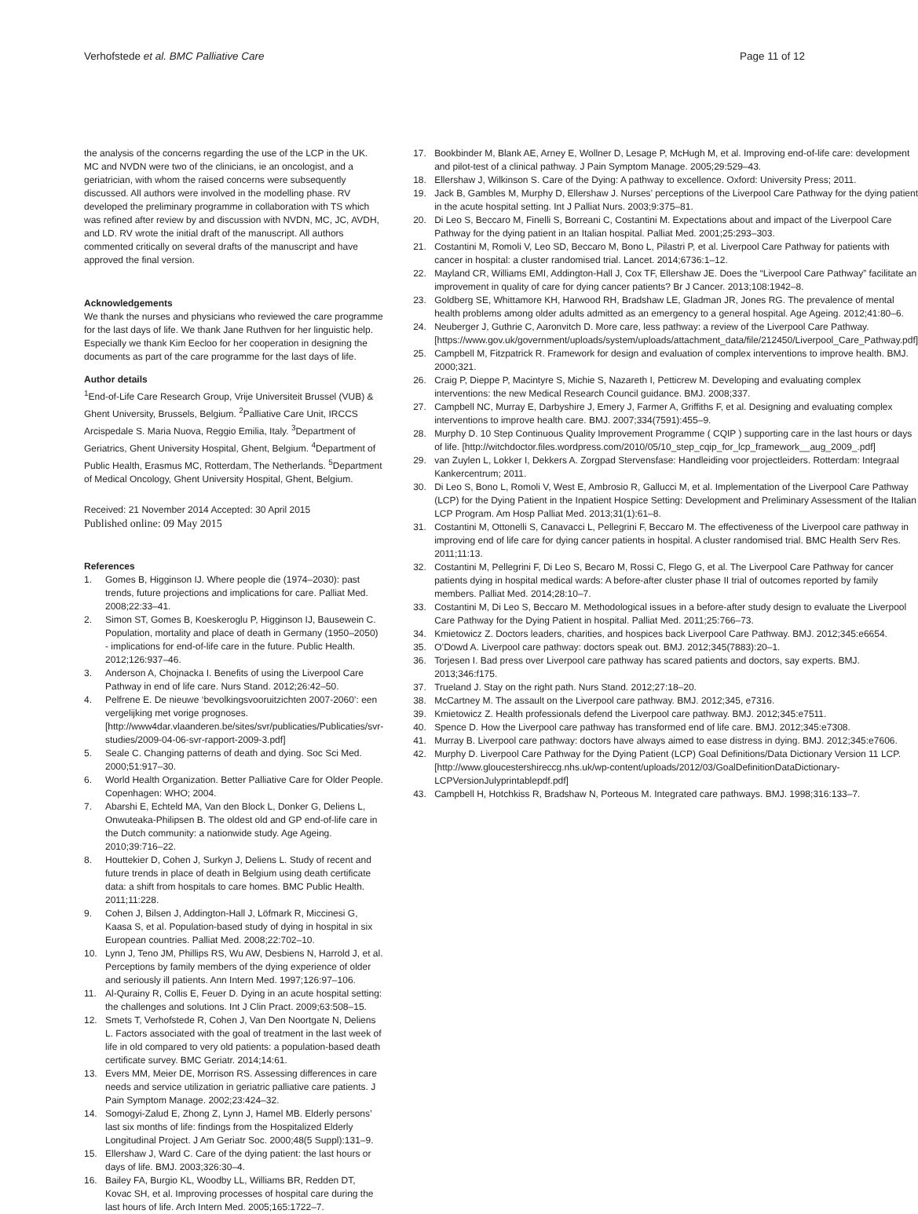Verhofstede et al. BMC Palliative Care Page 11 of 12
the analysis of the concerns regarding the use of the LCP in the UK. MC and NVDN were two of the clinicians, ie an oncologist, and a geriatrician, with whom the raised concerns were subsequently discussed. All authors were involved in the modelling phase. RV developed the preliminary programme in collaboration with TS which was refined after review by and discussion with NVDN, MC, JC, AVDH, and LD. RV wrote the initial draft of the manuscript. All authors commented critically on several drafts of the manuscript and have approved the final version.
Acknowledgements
We thank the nurses and physicians who reviewed the care programme for the last days of life. We thank Jane Ruthven for her linguistic help. Especially we thank Kim Eecloo for her cooperation in designing the documents as part of the care programme for the last days of life.
Author details
<sup>1</sup> End-of-Life Care Research Group, Vrije Universiteit Brussel (VUB) & Ghent University, Brussels, Belgium. <sup>2</sup>Palliative Care Unit, IRCCS Arcispedale S. Maria Nuova, Reggio Emilia, Italy. <sup>3</sup>Department of Geriatrics, Ghent University Hospital, Ghent, Belgium. <sup>4</sup>Department of Public Health, Erasmus MC, Rotterdam, The Netherlands. <sup>5</sup>Department of Medical Oncology, Ghent University Hospital, Ghent, Belgium.
Received: 21 November 2014 Accepted: 30 April 2015
Published online: 09 May 2015
References
1. Gomes B, Higginson IJ. Where people die (1974–2030): past trends, future projections and implications for care. Palliat Med. 2008;22:33–41.
2. Simon ST, Gomes B, Koeskeroglu P, Higginson IJ, Bausewein C. Population, mortality and place of death in Germany (1950–2050) - implications for end-of-life care in the future. Public Health. 2012;126:937–46.
3. Anderson A, Chojnacka I. Benefits of using the Liverpool Care Pathway in end of life care. Nurs Stand. 2012;26:42–50.
4. Pelfrene E. De nieuwe ‘bevolkingsvooruitzichten 2007-2060’: een vergelijking met vorige prognoses. [http://www4dar.vlaanderen.be/sites/svr/publicaties/Publicaties/svr-studies/2009-04-06-svr-rapport-2009-3.pdf]
5. Seale C. Changing patterns of death and dying. Soc Sci Med. 2000;51:917–30.
6. World Health Organization. Better Palliative Care for Older People. Copenhagen: WHO; 2004.
7. Abarshi E, Echteld MA, Van den Block L, Donker G, Deliens L, Onwuteaka-Philipsen B. The oldest old and GP end-of-life care in the Dutch community: a nationwide study. Age Ageing. 2010;39:716–22.
8. Houttekier D, Cohen J, Surkyn J, Deliens L. Study of recent and future trends in place of death in Belgium using death certificate data: a shift from hospitals to care homes. BMC Public Health. 2011;11:228.
9. Cohen J, Bilsen J, Addington-Hall J, Löfmark R, Miccinesi G, Kaasa S, et al. Population-based study of dying in hospital in six European countries. Palliat Med. 2008;22:702–10.
10. Lynn J, Teno JM, Phillips RS, Wu AW, Desbiens N, Harrold J, et al. Perceptions by family members of the dying experience of older and seriously ill patients. Ann Intern Med. 1997;126:97–106.
11. Al-Qurainy R, Collis E, Feuer D. Dying in an acute hospital setting: the challenges and solutions. Int J Clin Pract. 2009;63:508–15.
12. Smets T, Verhofstede R, Cohen J, Van Den Noortgate N, Deliens L. Factors associated with the goal of treatment in the last week of life in old compared to very old patients: a population-based death certificate survey. BMC Geriatr. 2014;14:61.
13. Evers MM, Meier DE, Morrison RS. Assessing differences in care needs and service utilization in geriatric palliative care patients. J Pain Symptom Manage. 2002;23:424–32.
14. Somogyi-Zalud E, Zhong Z, Lynn J, Hamel MB. Elderly persons’ last six months of life: findings from the Hospitalized Elderly Longitudinal Project. J Am Geriatr Soc. 2000;48(5 Suppl):131–9.
15. Ellershaw J, Ward C. Care of the dying patient: the last hours or days of life. BMJ. 2003;326:30–4.
16. Bailey FA, Burgio KL, Woodby LL, Williams BR, Redden DT, Kovac SH, et al. Improving processes of hospital care during the last hours of life. Arch Intern Med. 2005;165:1722–7.
17. Bookbinder M, Blank AE, Arney E, Wollner D, Lesage P, McHugh M, et al. Improving end-of-life care: development and pilot-test of a clinical pathway. J Pain Symptom Manage. 2005;29:529–43.
18. Ellershaw J, Wilkinson S. Care of the Dying: A pathway to excellence. Oxford: University Press; 2011.
19. Jack B, Gambles M, Murphy D, Ellershaw J. Nurses’ perceptions of the Liverpool Care Pathway for the dying patient in the acute hospital setting. Int J Palliat Nurs. 2003;9:375–81.
20. Di Leo S, Beccaro M, Finelli S, Borreani C, Costantini M. Expectations about and impact of the Liverpool Care Pathway for the dying patient in an Italian hospital. Palliat Med. 2001;25:293–303.
21. Costantini M, Romoli V, Leo SD, Beccaro M, Bono L, Pilastri P, et al. Liverpool Care Pathway for patients with cancer in hospital: a cluster randomised trial. Lancet. 2014;6736:1–12.
22. Mayland CR, Williams EMI, Addington-Hall J, Cox TF, Ellershaw JE. Does the “Liverpool Care Pathway” facilitate an improvement in quality of care for dying cancer patients? Br J Cancer. 2013;108:1942–8.
23. Goldberg SE, Whittamore KH, Harwood RH, Bradshaw LE, Gladman JR, Jones RG. The prevalence of mental health problems among older adults admitted as an emergency to a general hospital. Age Ageing. 2012;41:80–6.
24. Neuberger J, Guthrie C, Aaronvitch D. More care, less pathway: a review of the Liverpool Care Pathway. [https://www.gov.uk/government/uploads/system/uploads/attachment_data/file/212450/Liverpool_Care_Pathway.pdf]
25. Campbell M, Fitzpatrick R. Framework for design and evaluation of complex interventions to improve health. BMJ. 2000;321.
26. Craig P, Dieppe P, Macintyre S, Michie S, Nazareth I, Petticrew M. Developing and evaluating complex interventions: the new Medical Research Council guidance. BMJ. 2008;337.
27. Campbell NC, Murray E, Darbyshire J, Emery J, Farmer A, Griffiths F, et al. Designing and evaluating complex interventions to improve health care. BMJ. 2007;334(7591):455–9.
28. Murphy D. 10 Step Continuous Quality Improvement Programme ( CQIP ) supporting care in the last hours or days of life. [http://witchdoctor.files.wordpress.com/2010/05/10_step_cqip_for_lcp_framework__aug_2009_.pdf]
29. van Zuylen L, Lokker I, Dekkers A. Zorgpad Stervensfase: Handleiding voor projectleiders. Rotterdam: Integraal Kankercentrum; 2011.
30. Di Leo S, Bono L, Romoli V, West E, Ambrosio R, Gallucci M, et al. Implementation of the Liverpool Care Pathway (LCP) for the Dying Patient in the Inpatient Hospice Setting: Development and Preliminary Assessment of the Italian LCP Program. Am Hosp Palliat Med. 2013;31(1):61–8.
31. Costantini M, Ottonelli S, Canavacci L, Pellegrini F, Beccaro M. The effectiveness of the Liverpool care pathway in improving end of life care for dying cancer patients in hospital. A cluster randomised trial. BMC Health Serv Res. 2011;11:13.
32. Costantini M, Pellegrini F, Di Leo S, Becaro M, Rossi C, Flego G, et al. The Liverpool Care Pathway for cancer patients dying in hospital medical wards: A before-after cluster phase II trial of outcomes reported by family members. Palliat Med. 2014;28:10–7.
33. Costantini M, Di Leo S, Beccaro M. Methodological issues in a before-after study design to evaluate the Liverpool Care Pathway for the Dying Patient in hospital. Palliat Med. 2011;25:766–73.
34. Kmietowicz Z. Doctors leaders, charities, and hospices back Liverpool Care Pathway. BMJ. 2012;345:e6654.
35. O’Dowd A. Liverpool care pathway: doctors speak out. BMJ. 2012;345(7883):20–1.
36. Torjesen I. Bad press over Liverpool care pathway has scared patients and doctors, say experts. BMJ. 2013;346:f175.
37. Trueland J. Stay on the right path. Nurs Stand. 2012;27:18–20.
38. McCartney M. The assault on the Liverpool care pathway. BMJ. 2012;345, e7316.
39. Kmietowicz Z. Health professionals defend the Liverpool care pathway. BMJ. 2012;345:e7511.
40. Spence D. How the Liverpool care pathway has transformed end of life care. BMJ. 2012;345:e7308.
41. Murray B. Liverpool care pathway: doctors have always aimed to ease distress in dying. BMJ. 2012;345:e7606.
42. Murphy D. Liverpool Care Pathway for the Dying Patient (LCP) Goal Definitions/Data Dictionary Version 11 LCP. [http://www.gloucestershireccg.nhs.uk/wp-content/uploads/2012/03/GoalDefinitionDataDictionary-LCPVersionJulyprintablepdf.pdf]
43. Campbell H, Hotchkiss R, Bradshaw N, Porteous M. Integrated care pathways. BMJ. 1998;316:133–7.